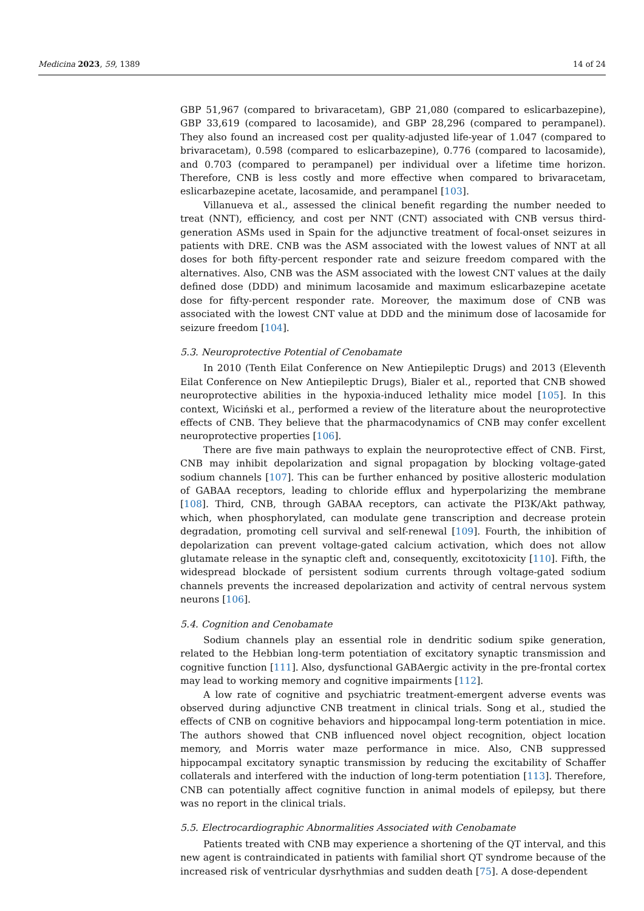Medicina 2023, 59, 1389 14 of 24
GBP 51,967 (compared to brivaracetam), GBP 21,080 (compared to eslicarbazepine), GBP 33,619 (compared to lacosamide), and GBP 28,296 (compared to perampanel). They also found an increased cost per quality-adjusted life-year of 1.047 (compared to brivaracetam), 0.598 (compared to eslicarbazepine), 0.776 (compared to lacosamide), and 0.703 (compared to perampanel) per individual over a lifetime time horizon. Therefore, CNB is less costly and more effective when compared to brivaracetam, eslicarbazepine acetate, lacosamide, and perampanel [103].
Villanueva et al., assessed the clinical benefit regarding the number needed to treat (NNT), efficiency, and cost per NNT (CNT) associated with CNB versus third-generation ASMs used in Spain for the adjunctive treatment of focal-onset seizures in patients with DRE. CNB was the ASM associated with the lowest values of NNT at all doses for both fifty-percent responder rate and seizure freedom compared with the alternatives. Also, CNB was the ASM associated with the lowest CNT values at the daily defined dose (DDD) and minimum lacosamide and maximum eslicarbazepine acetate dose for fifty-percent responder rate. Moreover, the maximum dose of CNB was associated with the lowest CNT value at DDD and the minimum dose of lacosamide for seizure freedom [104].
5.3. Neuroprotective Potential of Cenobamate
In 2010 (Tenth Eilat Conference on New Antiepileptic Drugs) and 2013 (Eleventh Eilat Conference on New Antiepileptic Drugs), Bialer et al., reported that CNB showed neuroprotective abilities in the hypoxia-induced lethality mice model [105]. In this context, Wiciński et al., performed a review of the literature about the neuroprotective effects of CNB. They believe that the pharmacodynamics of CNB may confer excellent neuroprotective properties [106].
There are five main pathways to explain the neuroprotective effect of CNB. First, CNB may inhibit depolarization and signal propagation by blocking voltage-gated sodium channels [107]. This can be further enhanced by positive allosteric modulation of GABAA receptors, leading to chloride efflux and hyperpolarizing the membrane [108]. Third, CNB, through GABAA receptors, can activate the PI3K/Akt pathway, which, when phosphorylated, can modulate gene transcription and decrease protein degradation, promoting cell survival and self-renewal [109]. Fourth, the inhibition of depolarization can prevent voltage-gated calcium activation, which does not allow glutamate release in the synaptic cleft and, consequently, excitotoxicity [110]. Fifth, the widespread blockade of persistent sodium currents through voltage-gated sodium channels prevents the increased depolarization and activity of central nervous system neurons [106].
5.4. Cognition and Cenobamate
Sodium channels play an essential role in dendritic sodium spike generation, related to the Hebbian long-term potentiation of excitatory synaptic transmission and cognitive function [111]. Also, dysfunctional GABAergic activity in the pre-frontal cortex may lead to working memory and cognitive impairments [112].
A low rate of cognitive and psychiatric treatment-emergent adverse events was observed during adjunctive CNB treatment in clinical trials. Song et al., studied the effects of CNB on cognitive behaviors and hippocampal long-term potentiation in mice. The authors showed that CNB influenced novel object recognition, object location memory, and Morris water maze performance in mice. Also, CNB suppressed hippocampal excitatory synaptic transmission by reducing the excitability of Schaffer collaterals and interfered with the induction of long-term potentiation [113]. Therefore, CNB can potentially affect cognitive function in animal models of epilepsy, but there was no report in the clinical trials.
5.5. Electrocardiographic Abnormalities Associated with Cenobamate
Patients treated with CNB may experience a shortening of the QT interval, and this new agent is contraindicated in patients with familial short QT syndrome because of the increased risk of ventricular dysrhythmias and sudden death [75]. A dose-dependent